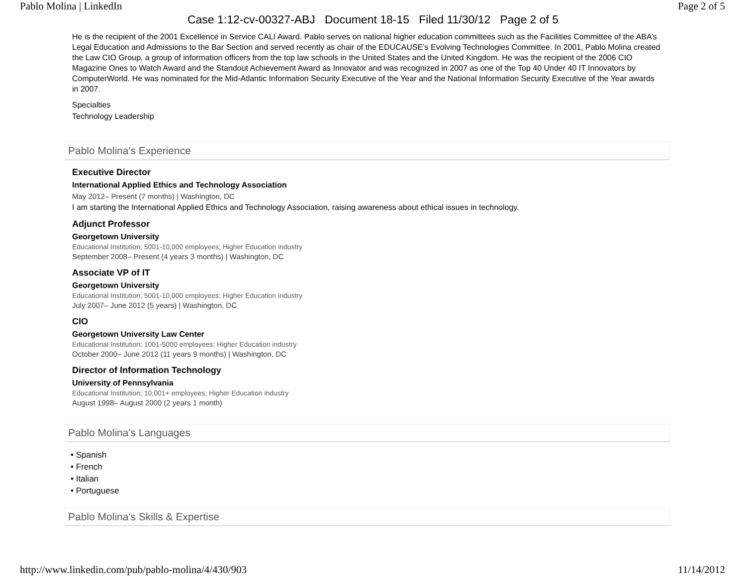Pablo Molina | LinkedIn Page 2 of 5
Case 1:12-cv-00327-ABJ Document 18-15 Filed 11/30/12 Page 2 of 5
He is the recipient of the 2001 Excellence in Service CALI Award. Pablo serves on national higher education committees such as the Facilities Committee of the ABA’s Legal Education and Admissions to the Bar Section and served recently as chair of the EDUCAUSE’s Evolving Technologies Committee. In 2001, Pablo Molina created the Law CIO Group, a group of information officers from the top law schools in the United States and the United Kingdom. He was the recipient of the 2006 CIO Magazine Ones to Watch Award and the Standout Achievement Award as Innovator and was recognized in 2007 as one of the Top 40 Under 40 IT Innovators by ComputerWorld. He was nominated for the Mid-Atlantic Information Security Executive of the Year and the National Information Security Executive of the Year awards in 2007.
Specialties
Technology Leadership
Pablo Molina's Experience
Executive Director
International Applied Ethics and Technology Association
May 2012– Present (7 months) | Washington, DC
I am starting the International Applied Ethics and Technology Association, raising awareness about ethical issues in technology.
Adjunct Professor
Georgetown University
Educational Institution; 5001-10,000 employees; Higher Education industry
September 2008– Present (4 years 3 months) | Washington, DC
Associate VP of IT
Georgetown University
Educational Institution; 5001-10,000 employees; Higher Education industry
July 2007– June 2012 (5 years) | Washington, DC
CIO
Georgetown University Law Center
Educational Institution; 1001-5000 employees; Higher Education industry
October 2000– June 2012 (11 years 9 months) | Washington, DC
Director of Information Technology
University of Pennsylvania
Educational Institution; 10,001+ employees; Higher Education industry
August 1998– August 2000 (2 years 1 month)
Pablo Molina's Languages
• Spanish
• French
• Italian
• Portuguese
Pablo Molina's Skills & Expertise
http://www.linkedin.com/pub/pablo-molina/4/430/903 11/14/2012